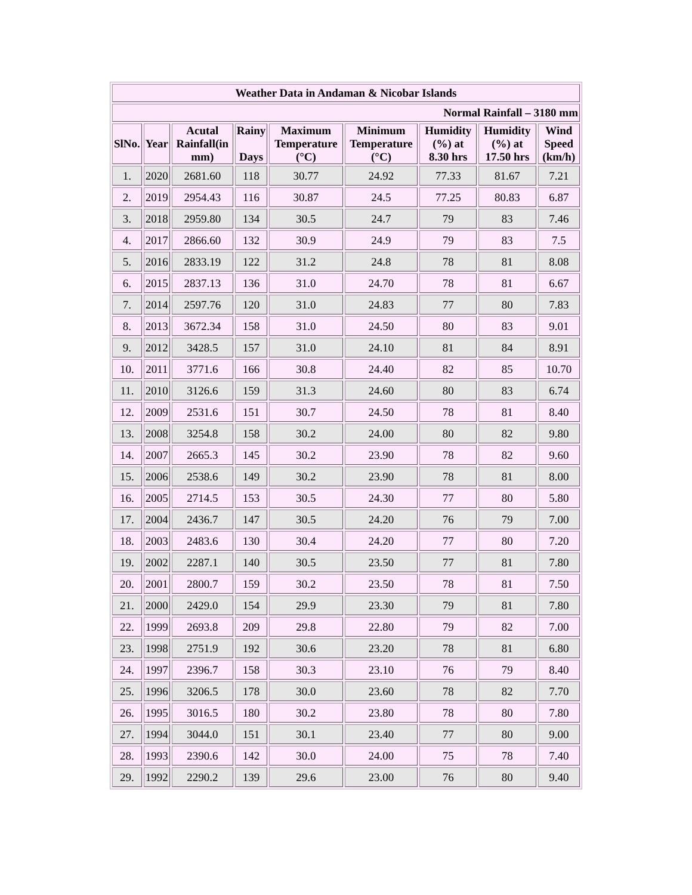| Weather Data in Andaman & Nicobar Islands | | | | | | | | |
| Normal Rainfall – 3180 mm | | | | | | | | |
| SlNo. | Year | Acutal Rainfall(in mm) | Rainy Days | Maximum Temperature (°C) | Minimum Temperature (°C) | Humidity (%) at 8.30 hrs | Humidity (%) at 17.50 hrs | Wind Speed (km/h) |
| 1. | 2020 | 2681.60 | 118 | 30.77 | 24.92 | 77.33 | 81.67 | 7.21 |
| 2. | 2019 | 2954.43 | 116 | 30.87 | 24.5 | 77.25 | 80.83 | 6.87 |
| 3. | 2018 | 2959.80 | 134 | 30.5 | 24.7 | 79 | 83 | 7.46 |
| 4. | 2017 | 2866.60 | 132 | 30.9 | 24.9 | 79 | 83 | 7.5 |
| 5. | 2016 | 2833.19 | 122 | 31.2 | 24.8 | 78 | 81 | 8.08 |
| 6. | 2015 | 2837.13 | 136 | 31.0 | 24.70 | 78 | 81 | 6.67 |
| 7. | 2014 | 2597.76 | 120 | 31.0 | 24.83 | 77 | 80 | 7.83 |
| 8. | 2013 | 3672.34 | 158 | 31.0 | 24.50 | 80 | 83 | 9.01 |
| 9. | 2012 | 3428.5 | 157 | 31.0 | 24.10 | 81 | 84 | 8.91 |
| 10. | 2011 | 3771.6 | 166 | 30.8 | 24.40 | 82 | 85 | 10.70 |
| 11. | 2010 | 3126.6 | 159 | 31.3 | 24.60 | 80 | 83 | 6.74 |
| 12. | 2009 | 2531.6 | 151 | 30.7 | 24.50 | 78 | 81 | 8.40 |
| 13. | 2008 | 3254.8 | 158 | 30.2 | 24.00 | 80 | 82 | 9.80 |
| 14. | 2007 | 2665.3 | 145 | 30.2 | 23.90 | 78 | 82 | 9.60 |
| 15. | 2006 | 2538.6 | 149 | 30.2 | 23.90 | 78 | 81 | 8.00 |
| 16. | 2005 | 2714.5 | 153 | 30.5 | 24.30 | 77 | 80 | 5.80 |
| 17. | 2004 | 2436.7 | 147 | 30.5 | 24.20 | 76 | 79 | 7.00 |
| 18. | 2003 | 2483.6 | 130 | 30.4 | 24.20 | 77 | 80 | 7.20 |
| 19. | 2002 | 2287.1 | 140 | 30.5 | 23.50 | 77 | 81 | 7.80 |
| 20. | 2001 | 2800.7 | 159 | 30.2 | 23.50 | 78 | 81 | 7.50 |
| 21. | 2000 | 2429.0 | 154 | 29.9 | 23.30 | 79 | 81 | 7.80 |
| 22. | 1999 | 2693.8 | 209 | 29.8 | 22.80 | 79 | 82 | 7.00 |
| 23. | 1998 | 2751.9 | 192 | 30.6 | 23.20 | 78 | 81 | 6.80 |
| 24. | 1997 | 2396.7 | 158 | 30.3 | 23.10 | 76 | 79 | 8.40 |
| 25. | 1996 | 3206.5 | 178 | 30.0 | 23.60 | 78 | 82 | 7.70 |
| 26. | 1995 | 3016.5 | 180 | 30.2 | 23.80 | 78 | 80 | 7.80 |
| 27. | 1994 | 3044.0 | 151 | 30.1 | 23.40 | 77 | 80 | 9.00 |
| 28. | 1993 | 2390.6 | 142 | 30.0 | 24.00 | 75 | 78 | 7.40 |
| 29. | 1992 | 2290.2 | 139 | 29.6 | 23.00 | 76 | 80 | 9.40 |